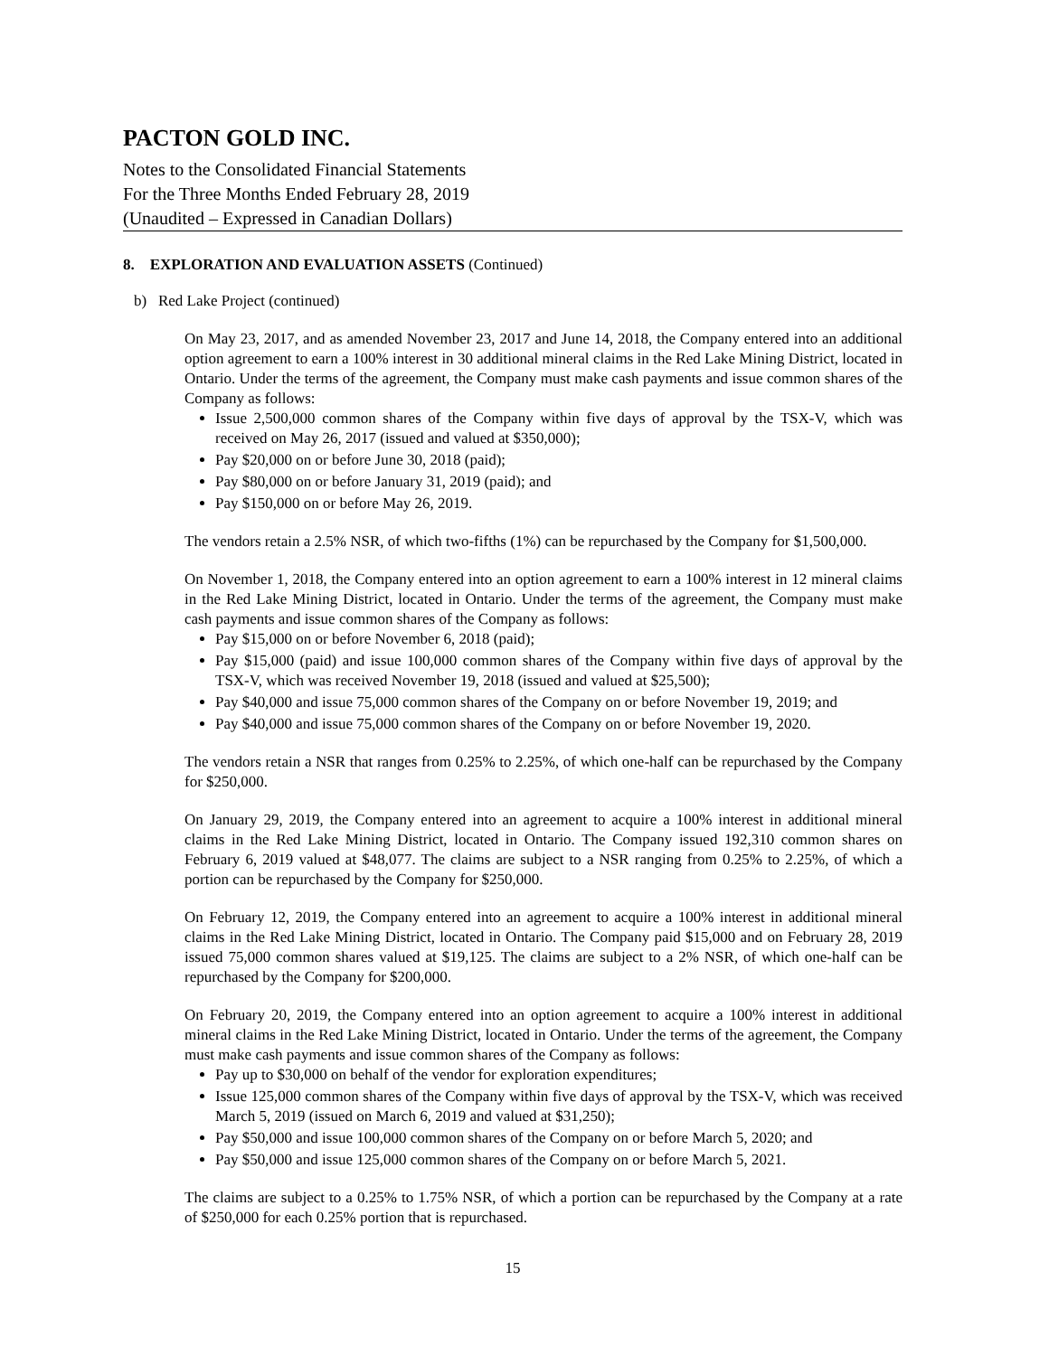PACTON GOLD INC.
Notes to the Consolidated Financial Statements
For the Three Months Ended February 28, 2019
(Unaudited – Expressed in Canadian Dollars)
8. EXPLORATION AND EVALUATION ASSETS (Continued)
b) Red Lake Project (continued)
On May 23, 2017, and as amended November 23, 2017 and June 14, 2018, the Company entered into an additional option agreement to earn a 100% interest in 30 additional mineral claims in the Red Lake Mining District, located in Ontario. Under the terms of the agreement, the Company must make cash payments and issue common shares of the Company as follows:
Issue 2,500,000 common shares of the Company within five days of approval by the TSX-V, which was received on May 26, 2017 (issued and valued at $350,000);
Pay $20,000 on or before June 30, 2018 (paid);
Pay $80,000 on or before January 31, 2019 (paid); and
Pay $150,000 on or before May 26, 2019.
The vendors retain a 2.5% NSR, of which two-fifths (1%) can be repurchased by the Company for $1,500,000.
On November 1, 2018, the Company entered into an option agreement to earn a 100% interest in 12 mineral claims in the Red Lake Mining District, located in Ontario. Under the terms of the agreement, the Company must make cash payments and issue common shares of the Company as follows:
Pay $15,000 on or before November 6, 2018 (paid);
Pay $15,000 (paid) and issue 100,000 common shares of the Company within five days of approval by the TSX-V, which was received November 19, 2018 (issued and valued at $25,500);
Pay $40,000 and issue 75,000 common shares of the Company on or before November 19, 2019; and
Pay $40,000 and issue 75,000 common shares of the Company on or before November 19, 2020.
The vendors retain a NSR that ranges from 0.25% to 2.25%, of which one-half can be repurchased by the Company for $250,000.
On January 29, 2019, the Company entered into an agreement to acquire a 100% interest in additional mineral claims in the Red Lake Mining District, located in Ontario. The Company issued 192,310 common shares on February 6, 2019 valued at $48,077. The claims are subject to a NSR ranging from 0.25% to 2.25%, of which a portion can be repurchased by the Company for $250,000.
On February 12, 2019, the Company entered into an agreement to acquire a 100% interest in additional mineral claims in the Red Lake Mining District, located in Ontario. The Company paid $15,000 and on February 28, 2019 issued 75,000 common shares valued at $19,125. The claims are subject to a 2% NSR, of which one-half can be repurchased by the Company for $200,000.
On February 20, 2019, the Company entered into an option agreement to acquire a 100% interest in additional mineral claims in the Red Lake Mining District, located in Ontario. Under the terms of the agreement, the Company must make cash payments and issue common shares of the Company as follows:
Pay up to $30,000 on behalf of the vendor for exploration expenditures;
Issue 125,000 common shares of the Company within five days of approval by the TSX-V, which was received March 5, 2019 (issued on March 6, 2019 and valued at $31,250);
Pay $50,000 and issue 100,000 common shares of the Company on or before March 5, 2020; and
Pay $50,000 and issue 125,000 common shares of the Company on or before March 5, 2021.
The claims are subject to a 0.25% to 1.75% NSR, of which a portion can be repurchased by the Company at a rate of $250,000 for each 0.25% portion that is repurchased.
15